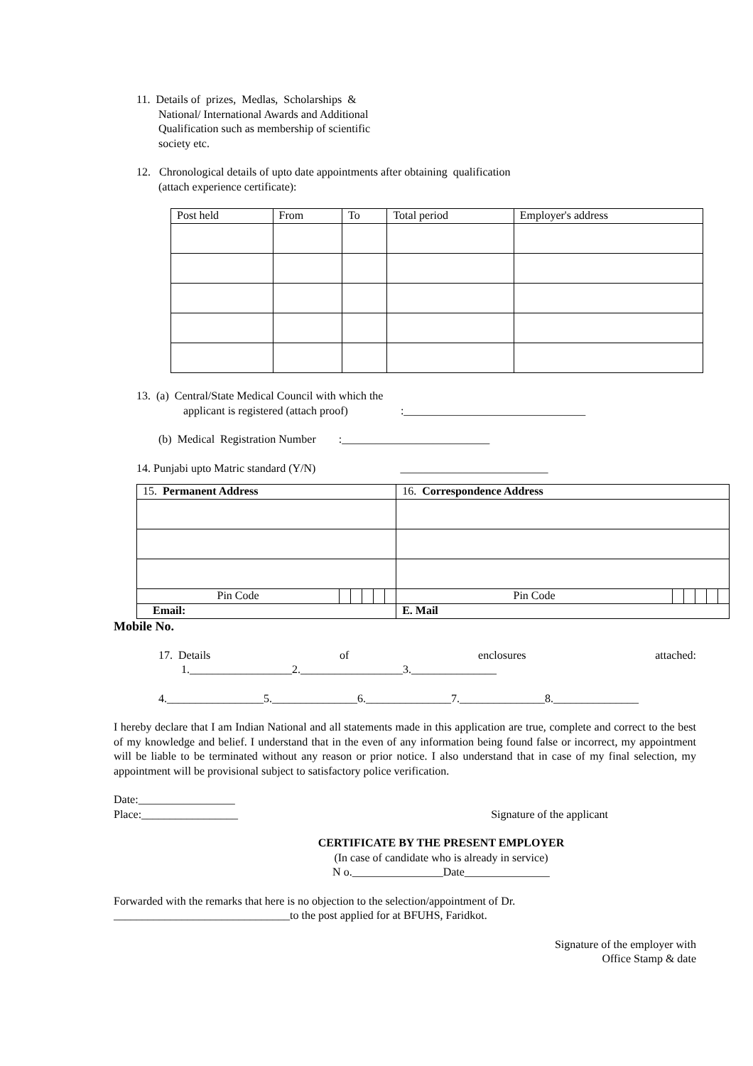11. Details of prizes, Medlas, Scholarships &
National/ International Awards and Additional
Qualification such as membership of scientific
society etc.
12. Chronological details of upto date appointments after obtaining qualification
(attach experience certificate):
| Post held | From | To | Total period | Employer's address |
13. (a) Central/State Medical Council with which the
applicant is registered (attach proof) :________________________________
(b) Medical Registration Number :__________________________
14. Punjabi upto Matric standard (Y/N) __________________________
| 15. Permanent Address | | | | | | 16. Correspondence Address | | | | | |
| Pin Code | | | | | | Pin Code | | | | | |
| Email: | | | | | | E. Mail | | | | | |
Mobile No.
17. Details of enclosures attached:
1.__________________2.__________________3._______________
4._________________5._______________6._______________7._______________8._______________
I hereby declare that I am Indian National and all statements made in this application are true, complete and correct to the best of my knowledge and belief. I understand that in the even of any information being found false or incorrect, my appointment will be liable to be terminated without any reason or prior notice. I also understand that in case of my final selection, my appointment will be provisional subject to satisfactory police verification.
Date:_________________
Place:_________________ Signature of the applicant
CERTIFICATE BY THE PRESENT EMPLOYER
(In case of candidate who is already in service)
N o.________________Date_______________
Forwarded with the remarks that here is no objection to the selection/appointment of Dr.
_______________________________to the post applied for at BFUHS, Faridkot.
Signature of the employer with
Office Stamp & date